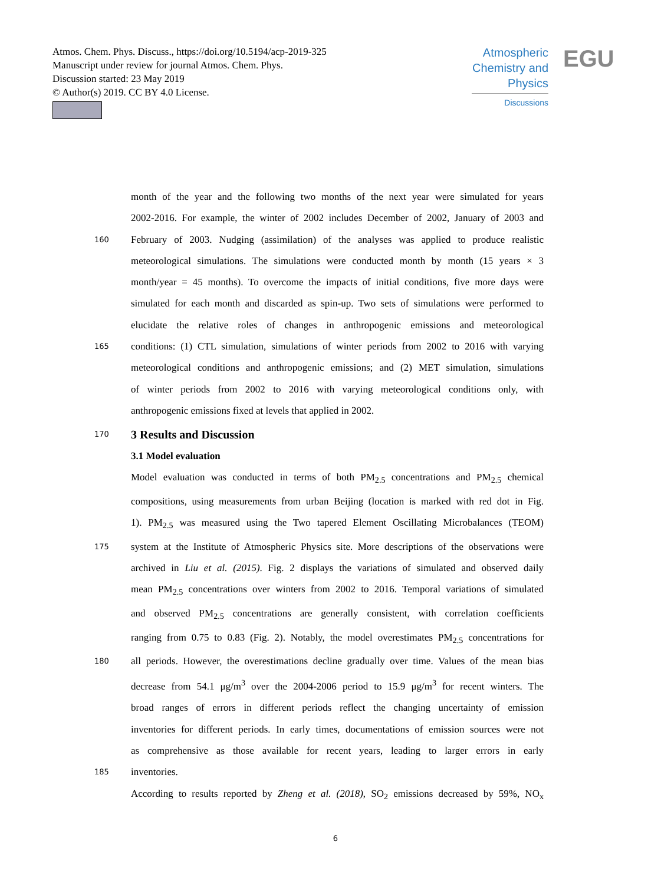Atmos. Chem. Phys. Discuss., https://doi.org/10.5194/acp-2019-325
Manuscript under review for journal Atmos. Chem. Phys.
Discussion started: 23 May 2019
© Author(s) 2019. CC BY 4.0 License.
Atmospheric Chemistry and Physics
Discussions
EGU
month of the year and the following two months of the next year were simulated for years
2002-2016. For example, the winter of 2002 includes December of 2002, January of 2003 and
160 February of 2003. Nudging (assimilation) of the analyses was applied to produce realistic
meteorological simulations. The simulations were conducted month by month (15 years × 3
month/year = 45 months). To overcome the impacts of initial conditions, five more days were
simulated for each month and discarded as spin-up. Two sets of simulations were performed to
elucidate the relative roles of changes in anthropogenic emissions and meteorological
165 conditions: (1) CTL simulation, simulations of winter periods from 2002 to 2016 with varying
meteorological conditions and anthropogenic emissions; and (2) MET simulation, simulations
of winter periods from 2002 to 2016 with varying meteorological conditions only, with
anthropogenic emissions fixed at levels that applied in 2002.
170
3 Results and Discussion
3.1 Model evaluation
Model evaluation was conducted in terms of both PM<sub>2.5</sub> concentrations and PM<sub>2.5</sub> chemical
compositions, using measurements from urban Beijing (location is marked with red dot in Fig.
1). PM<sub>2.5</sub> was measured using the Two tapered Element Oscillating Microbalances (TEOM)
175 system at the Institute of Atmospheric Physics site. More descriptions of the observations were
archived in Liu et al. (2015). Fig. 2 displays the variations of simulated and observed daily
mean PM<sub>2.5</sub> concentrations over winters from 2002 to 2016. Temporal variations of simulated
and observed PM<sub>2.5</sub> concentrations are generally consistent, with correlation coefficients
ranging from 0.75 to 0.83 (Fig. 2). Notably, the model overestimates PM<sub>2.5</sub> concentrations for
180 all periods. However, the overestimations decline gradually over time. Values of the mean bias
decrease from 54.1 μg/m<sup>3</sup> over the 2004-2006 period to 15.9 μg/m<sup>3</sup> for recent winters. The
broad ranges of errors in different periods reflect the changing uncertainty of emission
inventories for different periods. In early times, documentations of emission sources were not
as comprehensive as those available for recent years, leading to larger errors in early
185 inventories.
According to results reported by Zheng et al. (2018), SO<sub>2</sub> emissions decreased by 59%, NO<sub>x</sub>
6